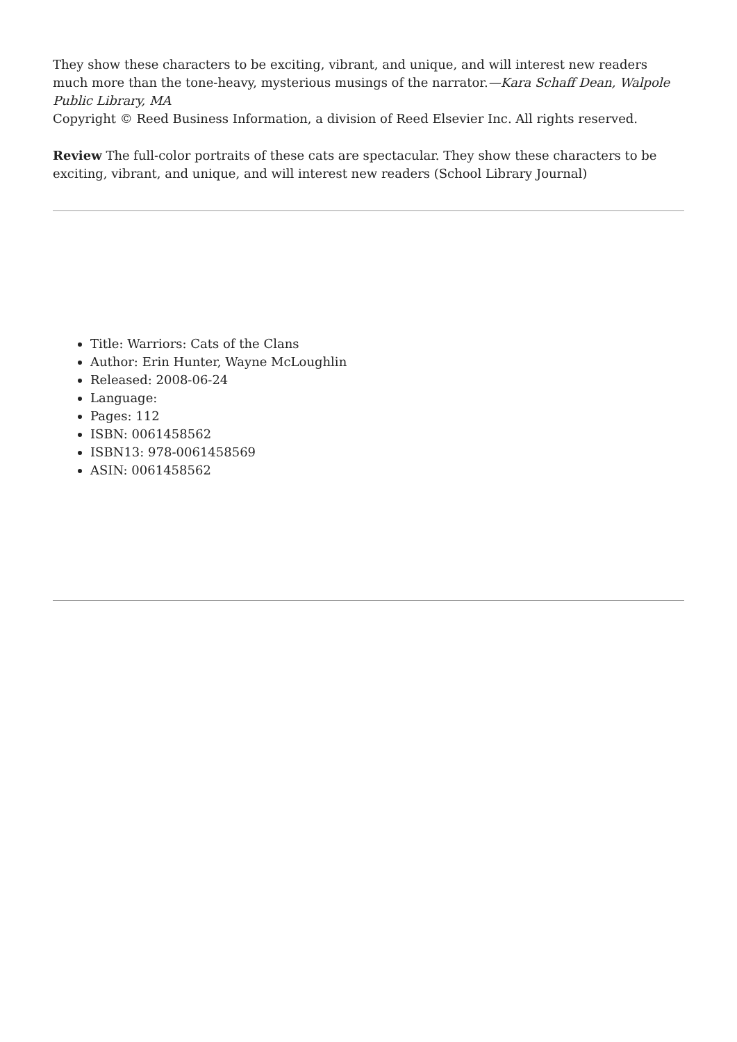They show these characters to be exciting, vibrant, and unique, and will interest new readers much more than the tone-heavy, mysterious musings of the narrator.—Kara Schaff Dean, Walpole Public Library, MA
Copyright © Reed Business Information, a division of Reed Elsevier Inc. All rights reserved.
Review The full-color portraits of these cats are spectacular. They show these characters to be exciting, vibrant, and unique, and will interest new readers (School Library Journal)
Title: Warriors: Cats of the Clans
Author: Erin Hunter, Wayne McLoughlin
Released: 2008-06-24
Language:
Pages: 112
ISBN: 0061458562
ISBN13: 978-0061458569
ASIN: 0061458562